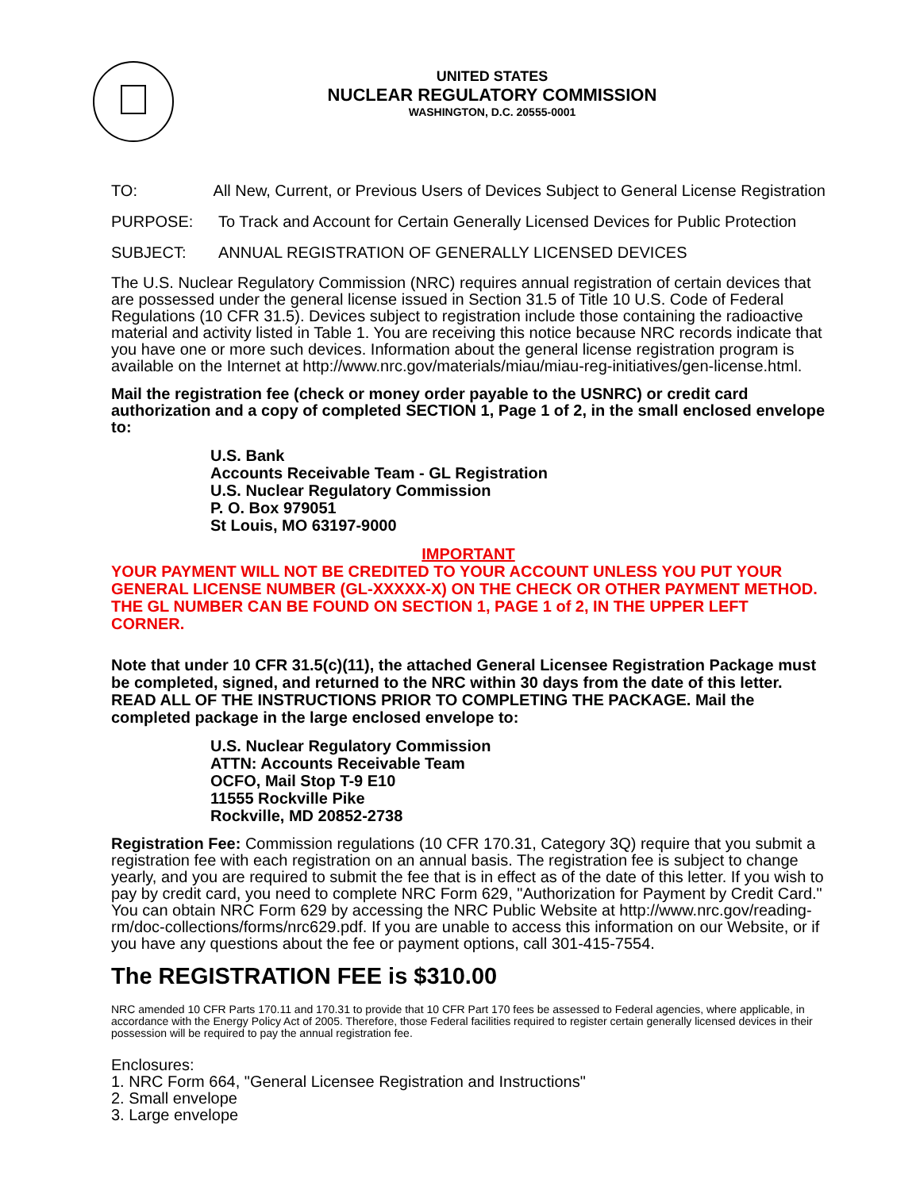UNITED STATES
NUCLEAR REGULATORY COMMISSION
WASHINGTON, D.C. 20555-0001
TO: All New, Current, or Previous Users of Devices Subject to General License Registration
PURPOSE: To Track and Account for Certain Generally Licensed Devices for Public Protection
SUBJECT: ANNUAL REGISTRATION OF GENERALLY LICENSED DEVICES
The U.S. Nuclear Regulatory Commission (NRC) requires annual registration of certain devices that are possessed under the general license issued in Section 31.5 of Title 10 U.S. Code of Federal Regulations (10 CFR 31.5). Devices subject to registration include those containing the radioactive material and activity listed in Table 1. You are receiving this notice because NRC records indicate that you have one or more such devices. Information about the general license registration program is available on the Internet at http://www.nrc.gov/materials/miau/miau-reg-initiatives/gen-license.html.
Mail the registration fee (check or money order payable to the USNRC) or credit card authorization and a copy of completed SECTION 1, Page 1 of 2, in the small enclosed envelope to:
U.S. Bank
Accounts Receivable Team - GL Registration
U.S. Nuclear Regulatory Commission
P. O. Box 979051
St Louis, MO 63197-9000
IMPORTANT
YOUR PAYMENT WILL NOT BE CREDITED TO YOUR ACCOUNT UNLESS YOU PUT YOUR GENERAL LICENSE NUMBER (GL-XXXXX-X) ON THE CHECK OR OTHER PAYMENT METHOD. THE GL NUMBER CAN BE FOUND ON SECTION 1, PAGE 1 of 2, IN THE UPPER LEFT CORNER.
Note that under 10 CFR 31.5(c)(11), the attached General Licensee Registration Package must be completed, signed, and returned to the NRC within 30 days from the date of this letter. READ ALL OF THE INSTRUCTIONS PRIOR TO COMPLETING THE PACKAGE. Mail the completed package in the large enclosed envelope to:
U.S. Nuclear Regulatory Commission
ATTN: Accounts Receivable Team
OCFO, Mail Stop T-9 E10
11555 Rockville Pike
Rockville, MD 20852-2738
Registration Fee: Commission regulations (10 CFR 170.31, Category 3Q) require that you submit a registration fee with each registration on an annual basis. The registration fee is subject to change yearly, and you are required to submit the fee that is in effect as of the date of this letter. If you wish to pay by credit card, you need to complete NRC Form 629, "Authorization for Payment by Credit Card." You can obtain NRC Form 629 by accessing the NRC Public Website at http://www.nrc.gov/reading-rm/doc-collections/forms/nrc629.pdf. If you are unable to access this information on our Website, or if you have any questions about the fee or payment options, call 301-415-7554.
The REGISTRATION FEE is $310.00
NRC amended 10 CFR Parts 170.11 and 170.31 to provide that 10 CFR Part 170 fees be assessed to Federal agencies, where applicable, in accordance with the Energy Policy Act of 2005. Therefore, those Federal facilities required to register certain generally licensed devices in their possession will be required to pay the annual registration fee.
Enclosures:
1. NRC Form 664, "General Licensee Registration and Instructions"
2. Small envelope
3. Large envelope